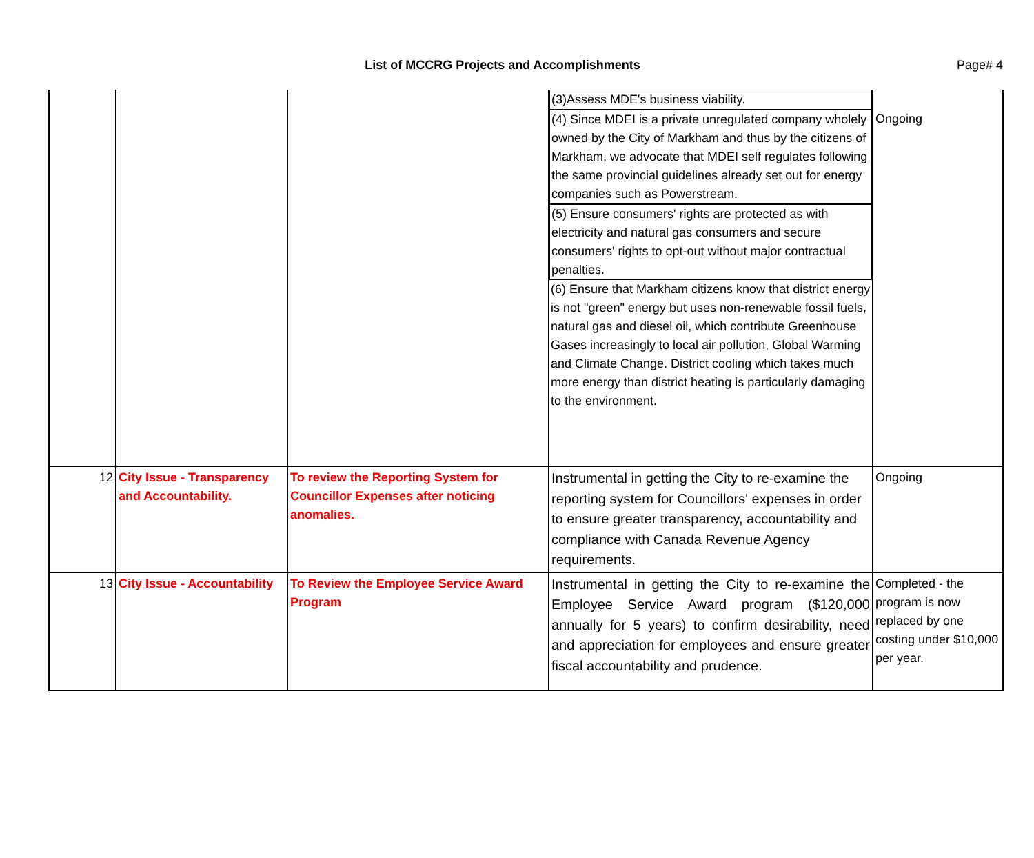List of MCCRG Projects and Accomplishments
Page# 4
| | | | (3)Assess MDE's business viability. (4) Since MDEI is a private unregulated company wholely owned by the City of Markham and thus by the citizens of Markham, we advocate that MDEI self regulates following the same provincial guidelines already set out for energy companies such as Powerstream. (5) Ensure consumers' rights are protected as with electricity and natural gas consumers and secure consumers' rights to opt-out without major contractual penalties. (6) Ensure that Markham citizens know that district energy is not "green" energy but uses non-renewable fossil fuels, natural gas and diesel oil, which contribute Greenhouse Gases increasingly to local air pollution, Global Warming and Climate Change. District cooling which takes much more energy than district heating is particularly damaging to the environment. | Ongoing |
| 12 | City Issue - Transparency and Accountability. | To review the Reporting System for Councillor Expenses after noticing anomalies. | Instrumental in getting the City to re-examine the reporting system for Councillors' expenses in order to ensure greater transparency, accountability and compliance with Canada Revenue Agency requirements. | Ongoing |
| 13 | City Issue - Accountability | To Review the Employee Service Award Program | Instrumental in getting the City to re-examine the Employee Service Award program ($120,000 annually for 5 years) to confirm desirability, need and appreciation for employees and ensure greater fiscal accountability and prudence. | Completed - the program is now replaced by one costing under $10,000 per year. |